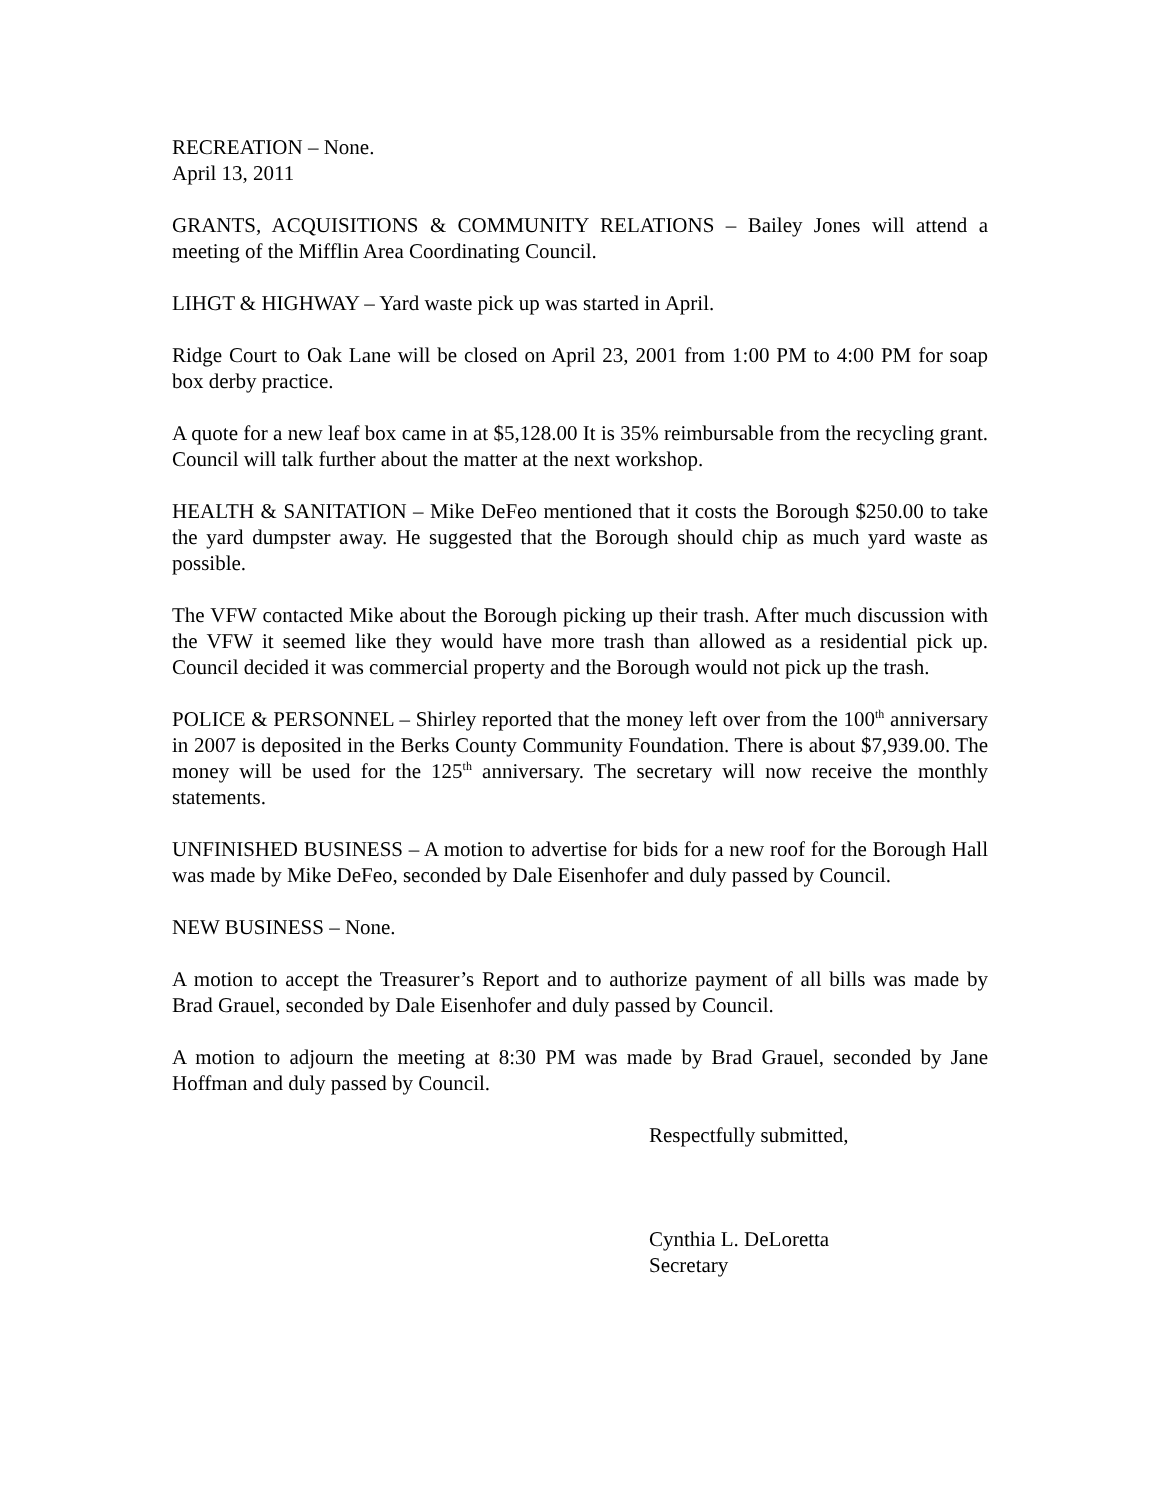RECREATION – None.
April 13, 2011
GRANTS, ACQUISITIONS & COMMUNITY RELATIONS – Bailey Jones will attend a meeting of the Mifflin Area Coordinating Council.
LIHGT & HIGHWAY – Yard waste pick up was started in April.
Ridge Court to Oak Lane will be closed on April 23, 2001 from 1:00 PM to 4:00 PM for soap box derby practice.
A quote for a new leaf box came in at $5,128.00 It is 35% reimbursable from the recycling grant. Council will talk further about the matter at the next workshop.
HEALTH & SANITATION – Mike DeFeo mentioned that it costs the Borough $250.00 to take the yard dumpster away. He suggested that the Borough should chip as much yard waste as possible.
The VFW contacted Mike about the Borough picking up their trash. After much discussion with the VFW it seemed like they would have more trash than allowed as a residential pick up. Council decided it was commercial property and the Borough would not pick up the trash.
POLICE & PERSONNEL – Shirley reported that the money left over from the 100<sup>th</sup> anniversary in 2007 is deposited in the Berks County Community Foundation. There is about $7,939.00. The money will be used for the 125<sup>th</sup> anniversary. The secretary will now receive the monthly statements.
UNFINISHED BUSINESS – A motion to advertise for bids for a new roof for the Borough Hall was made by Mike DeFeo, seconded by Dale Eisenhofer and duly passed by Council.
NEW BUSINESS – None.
A motion to accept the Treasurer’s Report and to authorize payment of all bills was made by Brad Grauel, seconded by Dale Eisenhofer and duly passed by Council.
A motion to adjourn the meeting at 8:30 PM was made by Brad Grauel, seconded by Jane Hoffman and duly passed by Council.
Respectfully submitted,
Cynthia L. DeLoretta
Secretary